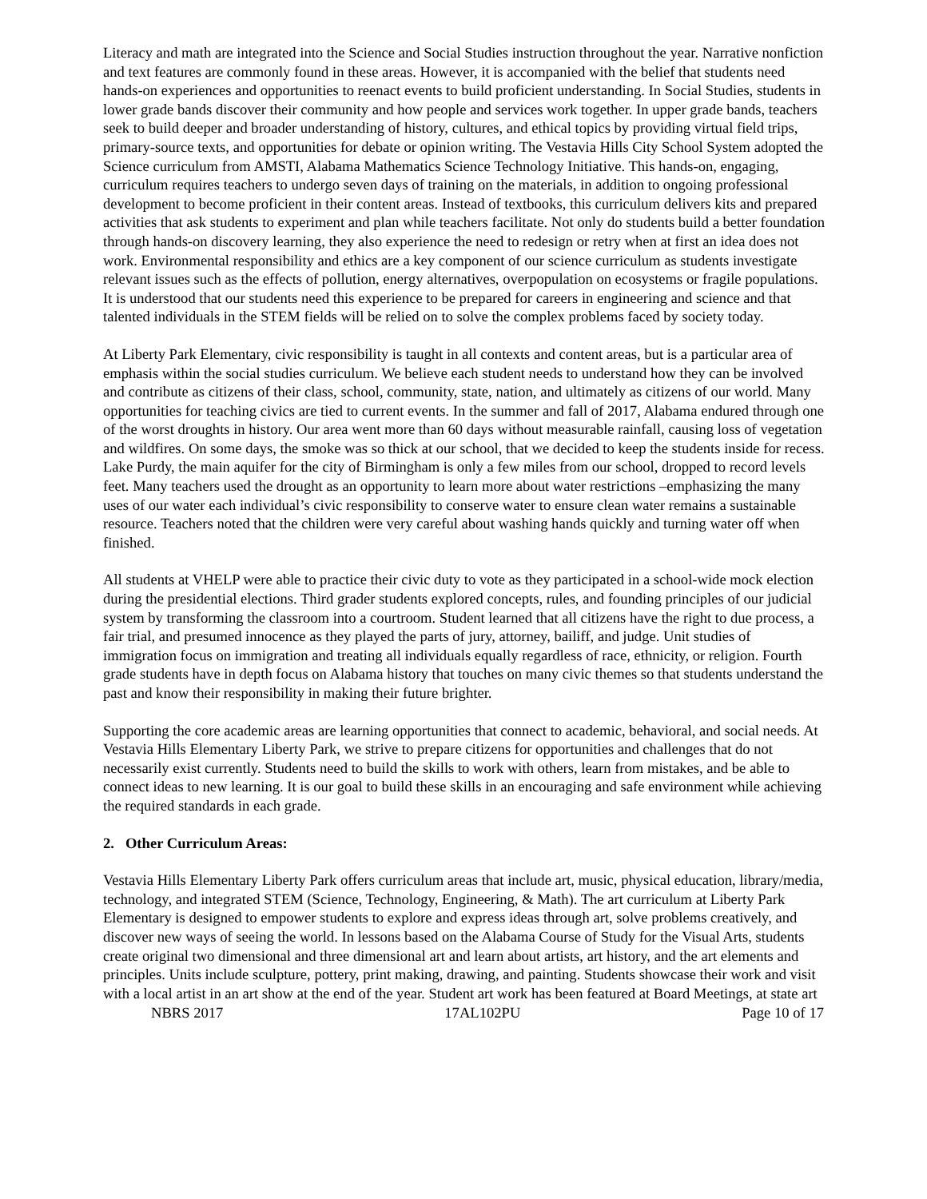Literacy and math are integrated into the Science and Social Studies instruction throughout the year. Narrative nonfiction and text features are commonly found in these areas. However, it is accompanied with the belief that students need hands-on experiences and opportunities to reenact events to build proficient understanding. In Social Studies, students in lower grade bands discover their community and how people and services work together. In upper grade bands, teachers seek to build deeper and broader understanding of history, cultures, and ethical topics by providing virtual field trips, primary-source texts, and opportunities for debate or opinion writing. The Vestavia Hills City School System adopted the Science curriculum from AMSTI, Alabama Mathematics Science Technology Initiative. This hands-on, engaging, curriculum requires teachers to undergo seven days of training on the materials, in addition to ongoing professional development to become proficient in their content areas. Instead of textbooks, this curriculum delivers kits and prepared activities that ask students to experiment and plan while teachers facilitate. Not only do students build a better foundation through hands-on discovery learning, they also experience the need to redesign or retry when at first an idea does not work. Environmental responsibility and ethics are a key component of our science curriculum as students investigate relevant issues such as the effects of pollution, energy alternatives, overpopulation on ecosystems or fragile populations. It is understood that our students need this experience to be prepared for careers in engineering and science and that talented individuals in the STEM fields will be relied on to solve the complex problems faced by society today.
At Liberty Park Elementary, civic responsibility is taught in all contexts and content areas, but is a particular area of emphasis within the social studies curriculum. We believe each student needs to understand how they can be involved and contribute as citizens of their class, school, community, state, nation, and ultimately as citizens of our world. Many opportunities for teaching civics are tied to current events. In the summer and fall of 2017, Alabama endured through one of the worst droughts in history. Our area went more than 60 days without measurable rainfall, causing loss of vegetation and wildfires. On some days, the smoke was so thick at our school, that we decided to keep the students inside for recess. Lake Purdy, the main aquifer for the city of Birmingham is only a few miles from our school, dropped to record levels feet. Many teachers used the drought as an opportunity to learn more about water restrictions –emphasizing the many uses of our water each individual’s civic responsibility to conserve water to ensure clean water remains a sustainable resource. Teachers noted that the children were very careful about washing hands quickly and turning water off when finished.
All students at VHELP were able to practice their civic duty to vote as they participated in a school-wide mock election during the presidential elections. Third grader students explored concepts, rules, and founding principles of our judicial system by transforming the classroom into a courtroom. Student learned that all citizens have the right to due process, a fair trial, and presumed innocence as they played the parts of jury, attorney, bailiff, and judge. Unit studies of immigration focus on immigration and treating all individuals equally regardless of race, ethnicity, or religion. Fourth grade students have in depth focus on Alabama history that touches on many civic themes so that students understand the past and know their responsibility in making their future brighter.
Supporting the core academic areas are learning opportunities that connect to academic, behavioral, and social needs. At Vestavia Hills Elementary Liberty Park, we strive to prepare citizens for opportunities and challenges that do not necessarily exist currently. Students need to build the skills to work with others, learn from mistakes, and be able to connect ideas to new learning. It is our goal to build these skills in an encouraging and safe environment while achieving the required standards in each grade.
2. Other Curriculum Areas:
Vestavia Hills Elementary Liberty Park offers curriculum areas that include art, music, physical education, library/media, technology, and integrated STEM (Science, Technology, Engineering, & Math). The art curriculum at Liberty Park Elementary is designed to empower students to explore and express ideas through art, solve problems creatively, and discover new ways of seeing the world. In lessons based on the Alabama Course of Study for the Visual Arts, students create original two dimensional and three dimensional art and learn about artists, art history, and the art elements and principles. Units include sculpture, pottery, print making, drawing, and painting. Students showcase their work and visit with a local artist in an art show at the end of the year. Student art work has been featured at Board Meetings, at state art
NBRS 2017 17AL102PU Page 10 of 17